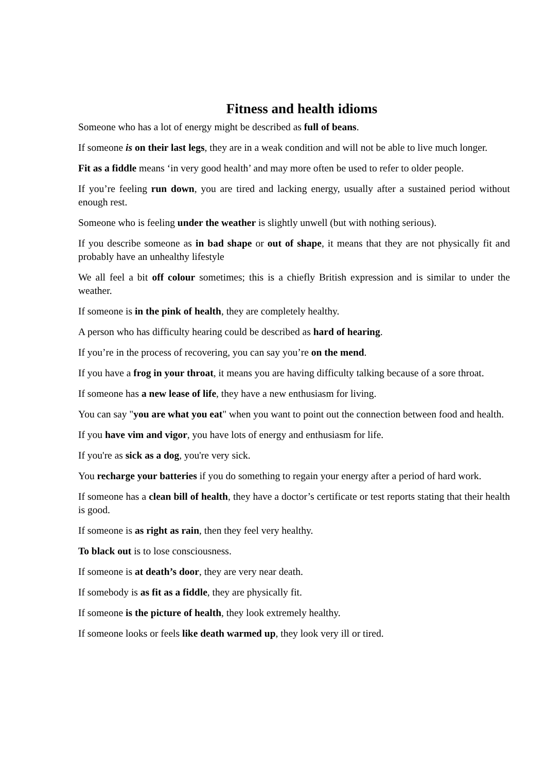Fitness and health idioms
Someone who has a lot of energy might be described as full of beans.
If someone is on their last legs, they are in a weak condition and will not be able to live much longer.
Fit as a fiddle means ‘in very good health’ and may more often be used to refer to older people.
If you’re feeling run down, you are tired and lacking energy, usually after a sustained period without enough rest.
Someone who is feeling under the weather is slightly unwell (but with nothing serious).
If you describe someone as in bad shape or out of shape, it means that they are not physically fit and probably have an unhealthy lifestyle
We all feel a bit off colour sometimes; this is a chiefly British expression and is similar to under the weather.
If someone is in the pink of health, they are completely healthy.
A person who has difficulty hearing could be described as hard of hearing.
If you’re in the process of recovering, you can say you’re on the mend.
If you have a frog in your throat, it means you are having difficulty talking because of a sore throat.
If someone has a new lease of life, they have a new enthusiasm for living.
You can say "you are what you eat" when you want to point out the connection between food and health.
If you have vim and vigor, you have lots of energy and enthusiasm for life.
If you're as sick as a dog, you're very sick.
You recharge your batteries if you do something to regain your energy after a period of hard work.
If someone has a clean bill of health, they have a doctor’s certificate or test reports stating that their health is good.
If someone is as right as rain, then they feel very healthy.
To black out is to lose consciousness.
If someone is at death’s door, they are very near death.
If somebody is as fit as a fiddle, they are physically fit.
If someone is the picture of health, they look extremely healthy.
If someone looks or feels like death warmed up, they look very ill or tired.